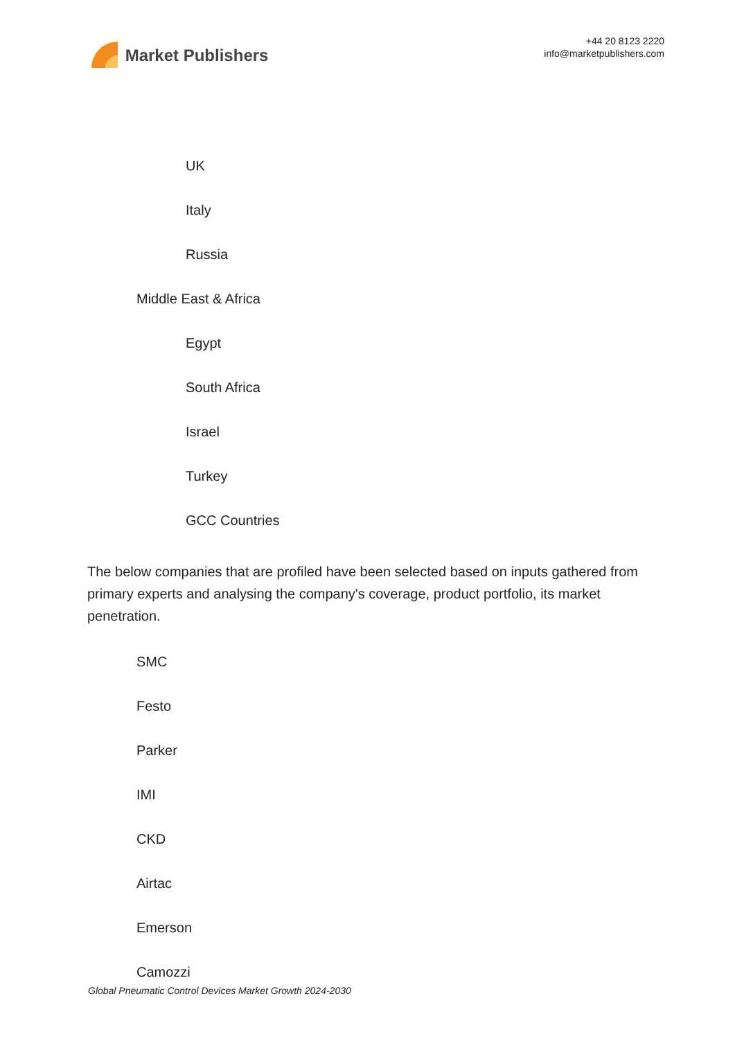Market Publishers
+44 20 8123 2220
info@marketpublishers.com
UK
Italy
Russia
Middle East & Africa
Egypt
South Africa
Israel
Turkey
GCC Countries
The below companies that are profiled have been selected based on inputs gathered from primary experts and analysing the company's coverage, product portfolio, its market penetration.
SMC
Festo
Parker
IMI
CKD
Airtac
Emerson
Camozzi
Global Pneumatic Control Devices Market Growth 2024-2030